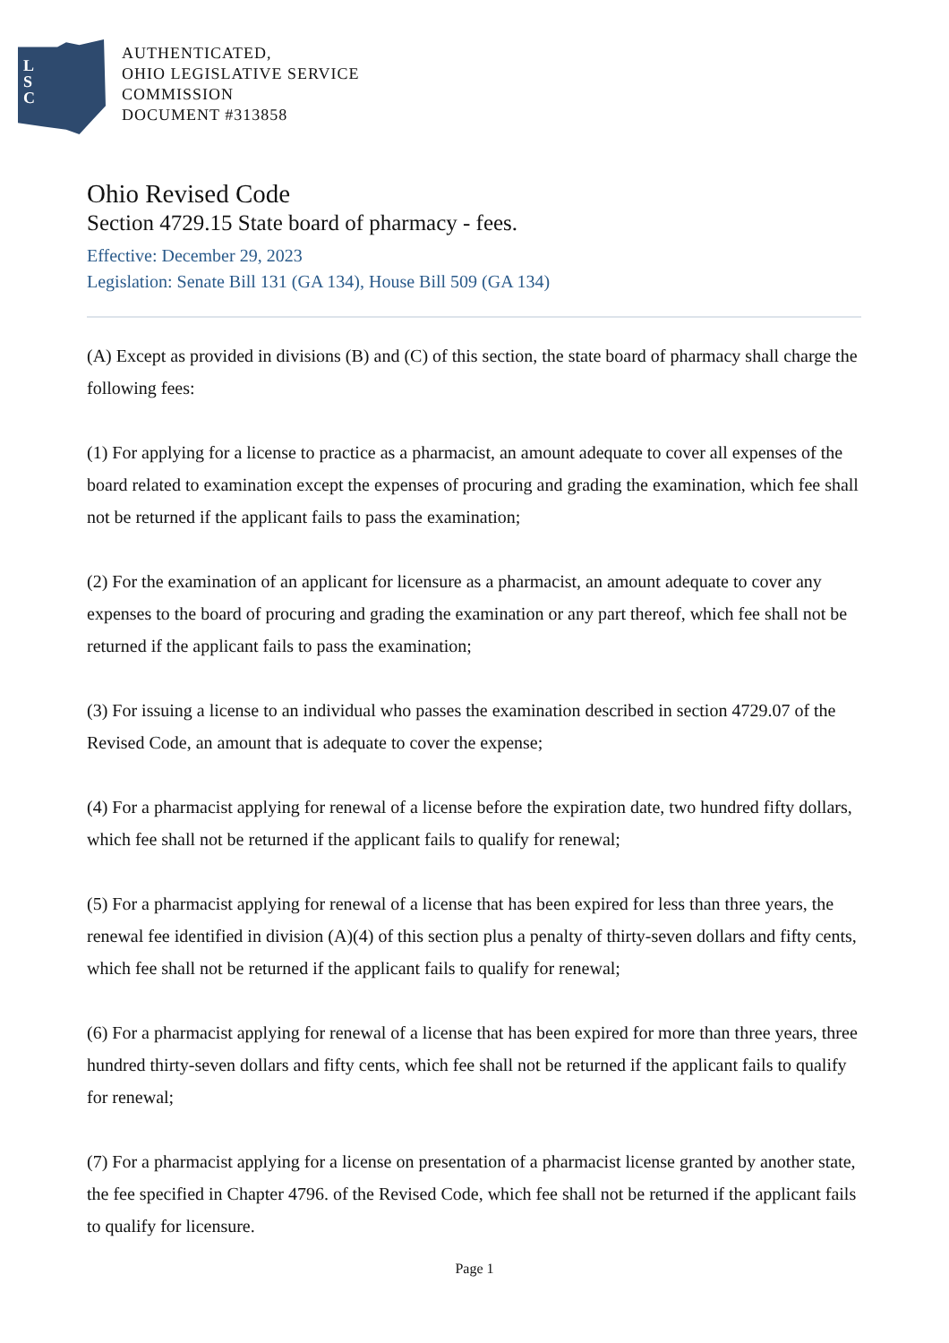L
S
C
AUTHENTICATED,
OHIO LEGISLATIVE SERVICE
COMMISSION
DOCUMENT #313858
Ohio Revised Code
Section 4729.15 State board of pharmacy - fees.
Effective: December 29, 2023
Legislation: Senate Bill 131 (GA 134), House Bill 509 (GA 134)
(A) Except as provided in divisions (B) and (C) of this section, the state board of pharmacy shall charge the following fees:
(1) For applying for a license to practice as a pharmacist, an amount adequate to cover all expenses of the board related to examination except the expenses of procuring and grading the examination, which fee shall not be returned if the applicant fails to pass the examination;
(2) For the examination of an applicant for licensure as a pharmacist, an amount adequate to cover any expenses to the board of procuring and grading the examination or any part thereof, which fee shall not be returned if the applicant fails to pass the examination;
(3) For issuing a license to an individual who passes the examination described in section 4729.07 of the Revised Code, an amount that is adequate to cover the expense;
(4) For a pharmacist applying for renewal of a license before the expiration date, two hundred fifty dollars, which fee shall not be returned if the applicant fails to qualify for renewal;
(5) For a pharmacist applying for renewal of a license that has been expired for less than three years, the renewal fee identified in division (A)(4) of this section plus a penalty of thirty-seven dollars and fifty cents, which fee shall not be returned if the applicant fails to qualify for renewal;
(6) For a pharmacist applying for renewal of a license that has been expired for more than three years, three hundred thirty-seven dollars and fifty cents, which fee shall not be returned if the applicant fails to qualify for renewal;
(7) For a pharmacist applying for a license on presentation of a pharmacist license granted by another state, the fee specified in Chapter 4796. of the Revised Code, which fee shall not be returned if the applicant fails to qualify for licensure.
Page 1